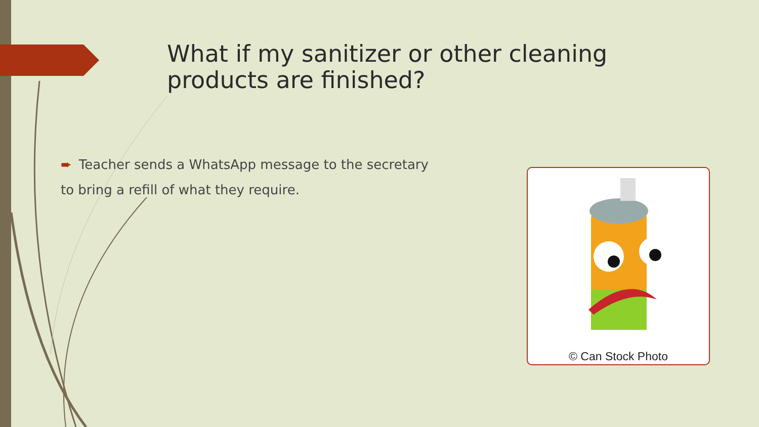What if my sanitizer or other cleaning products are finished?
➨ Teacher sends a WhatsApp message to the secretary
to bring a refill of what they require.
© Can Stock Photo